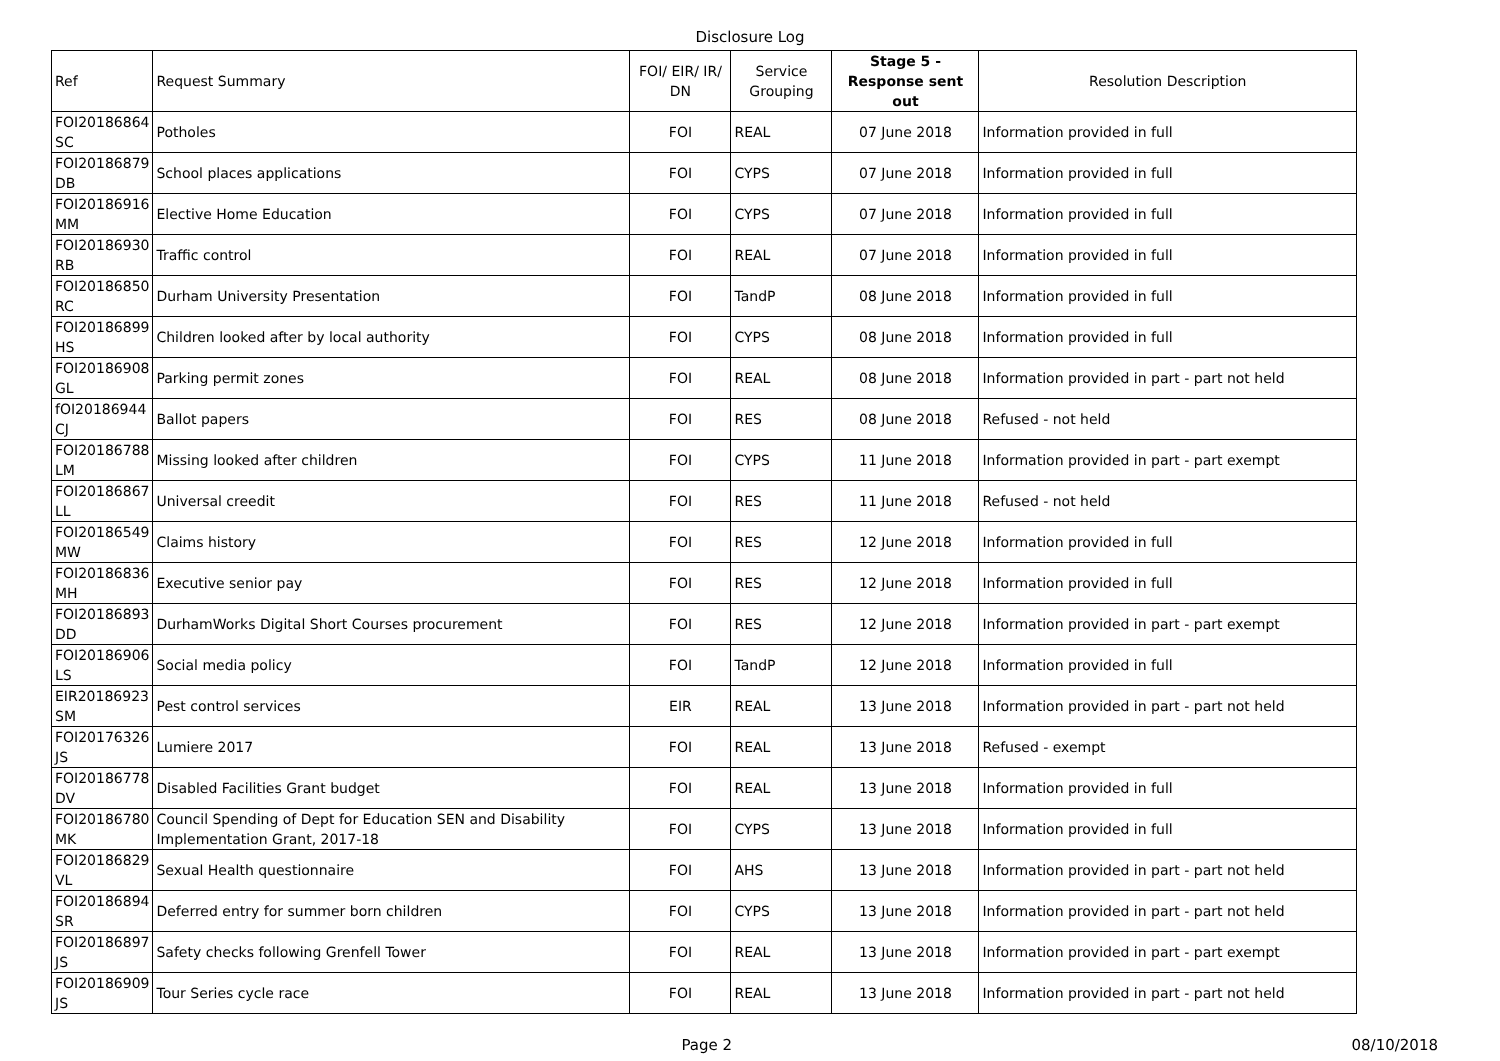Disclosure Log
| Ref | Request Summary | FOI/ EIR/ IR/ DN | Service Grouping | Stage 5 - Response sent out | Resolution Description |
| --- | --- | --- | --- | --- | --- |
| FOI20186864 SC | Potholes | FOI | REAL | 07 June 2018 | Information provided in full |
| FOI20186879 DB | School places applications | FOI | CYPS | 07 June 2018 | Information provided in full |
| FOI20186916 MM | Elective Home Education | FOI | CYPS | 07 June 2018 | Information provided in full |
| FOI20186930 RB | Traffic control | FOI | REAL | 07 June 2018 | Information provided in full |
| FOI20186850 RC | Durham University Presentation | FOI | TandP | 08 June 2018 | Information provided in full |
| FOI20186899 HS | Children looked after by local authority | FOI | CYPS | 08 June 2018 | Information provided in full |
| FOI20186908 GL | Parking permit zones | FOI | REAL | 08 June 2018 | Information provided in part - part not held |
| fOI20186944 CJ | Ballot papers | FOI | RES | 08 June 2018 | Refused - not held |
| FOI20186788 LM | Missing looked after children | FOI | CYPS | 11 June 2018 | Information provided in part - part exempt |
| FOI20186867 LL | Universal creedit | FOI | RES | 11 June 2018 | Refused - not held |
| FOI20186549 MW | Claims history | FOI | RES | 12 June 2018 | Information provided in full |
| FOI20186836 MH | Executive senior pay | FOI | RES | 12 June 2018 | Information provided in full |
| FOI20186893 DD | DurhamWorks Digital Short Courses procurement | FOI | RES | 12 June 2018 | Information provided in part - part exempt |
| FOI20186906 LS | Social media policy | FOI | TandP | 12 June 2018 | Information provided in full |
| EIR20186923 SM | Pest control services | EIR | REAL | 13 June 2018 | Information provided in part - part not held |
| FOI20176326 JS | Lumiere 2017 | FOI | REAL | 13 June 2018 | Refused - exempt |
| FOI20186778 DV | Disabled Facilities Grant budget | FOI | REAL | 13 June 2018 | Information provided in full |
| FOI20186780 MK | Council Spending of Dept for Education SEN and Disability Implementation Grant, 2017-18 | FOI | CYPS | 13 June 2018 | Information provided in full |
| FOI20186829 VL | Sexual Health questionnaire | FOI | AHS | 13 June 2018 | Information provided in part - part not held |
| FOI20186894 SR | Deferred entry for summer born children | FOI | CYPS | 13 June 2018 | Information provided in part - part not held |
| FOI20186897 JS | Safety checks following Grenfell Tower | FOI | REAL | 13 June 2018 | Information provided in part - part exempt |
| FOI20186909 JS | Tour Series cycle race | FOI | REAL | 13 June 2018 | Information provided in part - part not held |
Page 2 08/10/2018